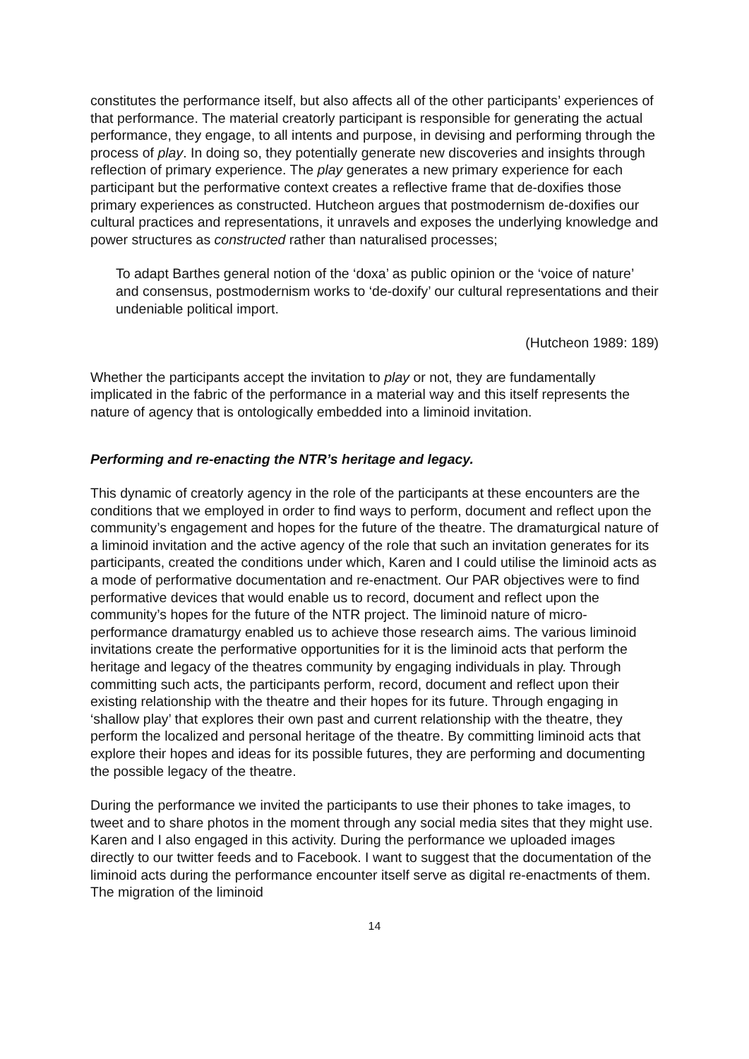constitutes the performance itself, but also affects all of the other participants’ experiences of that performance. The material creatorly participant is responsible for generating the actual performance, they engage, to all intents and purpose, in devising and performing through the process of play. In doing so, they potentially generate new discoveries and insights through reflection of primary experience. The play generates a new primary experience for each participant but the performative context creates a reflective frame that de-doxifies those primary experiences as constructed. Hutcheon argues that postmodernism de-doxifies our cultural practices and representations, it unravels and exposes the underlying knowledge and power structures as constructed rather than naturalised processes;
To adapt Barthes general notion of the ‘doxa’ as public opinion or the ‘voice of nature’ and consensus, postmodernism works to ‘de-doxify’ our cultural representations and their undeniable political import.
(Hutcheon 1989: 189)
Whether the participants accept the invitation to play or not, they are fundamentally implicated in the fabric of the performance in a material way and this itself represents the nature of agency that is ontologically embedded into a liminoid invitation.
Performing and re-enacting the NTR’s heritage and legacy.
This dynamic of creatorly agency in the role of the participants at these encounters are the conditions that we employed in order to find ways to perform, document and reflect upon the community’s engagement and hopes for the future of the theatre. The dramaturgical nature of a liminoid invitation and the active agency of the role that such an invitation generates for its participants, created the conditions under which, Karen and I could utilise the liminoid acts as a mode of performative documentation and re-enactment. Our PAR objectives were to find performative devices that would enable us to record, document and reflect upon the community’s hopes for the future of the NTR project. The liminoid nature of micro-performance dramaturgy enabled us to achieve those research aims. The various liminoid invitations create the performative opportunities for it is the liminoid acts that perform the heritage and legacy of the theatres community by engaging individuals in play. Through committing such acts, the participants perform, record, document and reflect upon their existing relationship with the theatre and their hopes for its future. Through engaging in ‘shallow play’ that explores their own past and current relationship with the theatre, they perform the localized and personal heritage of the theatre. By committing liminoid acts that explore their hopes and ideas for its possible futures, they are performing and documenting the possible legacy of the theatre.
During the performance we invited the participants to use their phones to take images, to tweet and to share photos in the moment through any social media sites that they might use. Karen and I also engaged in this activity. During the performance we uploaded images directly to our twitter feeds and to Facebook. I want to suggest that the documentation of the liminoid acts during the performance encounter itself serve as digital re-enactments of them. The migration of the liminoid
14